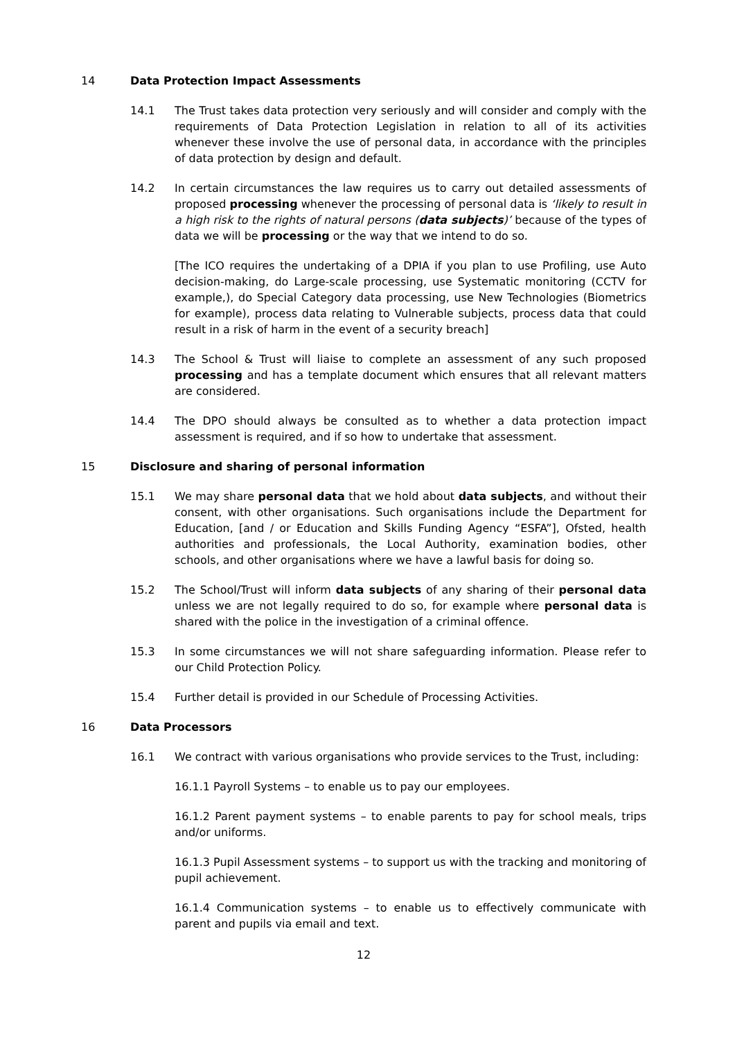14 Data Protection Impact Assessments
14.1 The Trust takes data protection very seriously and will consider and comply with the requirements of Data Protection Legislation in relation to all of its activities whenever these involve the use of personal data, in accordance with the principles of data protection by design and default.
14.2 In certain circumstances the law requires us to carry out detailed assessments of proposed processing whenever the processing of personal data is ‘likely to result in a high risk to the rights of natural persons (data subjects)’ because of the types of data we will be processing or the way that we intend to do so.
[The ICO requires the undertaking of a DPIA if you plan to use Profiling, use Auto decision-making, do Large-scale processing, use Systematic monitoring (CCTV for example,), do Special Category data processing, use New Technologies (Biometrics for example), process data relating to Vulnerable subjects, process data that could result in a risk of harm in the event of a security breach]
14.3 The School & Trust will liaise to complete an assessment of any such proposed processing and has a template document which ensures that all relevant matters are considered.
14.4 The DPO should always be consulted as to whether a data protection impact assessment is required, and if so how to undertake that assessment.
15 Disclosure and sharing of personal information
15.1 We may share personal data that we hold about data subjects, and without their consent, with other organisations. Such organisations include the Department for Education, [and / or Education and Skills Funding Agency “ESFA”], Ofsted, health authorities and professionals, the Local Authority, examination bodies, other schools, and other organisations where we have a lawful basis for doing so.
15.2 The School/Trust will inform data subjects of any sharing of their personal data unless we are not legally required to do so, for example where personal data is shared with the police in the investigation of a criminal offence.
15.3 In some circumstances we will not share safeguarding information. Please refer to our Child Protection Policy.
15.4 Further detail is provided in our Schedule of Processing Activities.
16 Data Processors
16.1 We contract with various organisations who provide services to the Trust, including:
16.1.1 Payroll Systems – to enable us to pay our employees.
16.1.2 Parent payment systems – to enable parents to pay for school meals, trips and/or uniforms.
16.1.3 Pupil Assessment systems – to support us with the tracking and monitoring of pupil achievement.
16.1.4 Communication systems – to enable us to effectively communicate with parent and pupils via email and text.
12